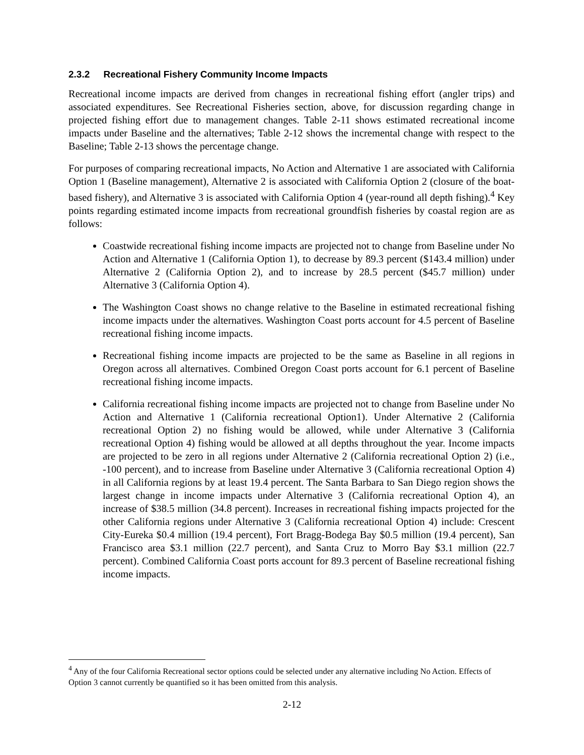2.3.2 Recreational Fishery Community Income Impacts
Recreational income impacts are derived from changes in recreational fishing effort (angler trips) and associated expenditures. See Recreational Fisheries section, above, for discussion regarding change in projected fishing effort due to management changes. Table 2-11 shows estimated recreational income impacts under Baseline and the alternatives; Table 2-12 shows the incremental change with respect to the Baseline; Table 2-13 shows the percentage change.
For purposes of comparing recreational impacts, No Action and Alternative 1 are associated with California Option 1 (Baseline management), Alternative 2 is associated with California Option 2 (closure of the boat-based fishery), and Alternative 3 is associated with California Option 4 (year-round all depth fishing).<sup>4</sup> Key points regarding estimated income impacts from recreational groundfish fisheries by coastal region are as follows:
Coastwide recreational fishing income impacts are projected not to change from Baseline under No Action and Alternative 1 (California Option 1), to decrease by 89.3 percent ($143.4 million) under Alternative 2 (California Option 2), and to increase by 28.5 percent ($45.7 million) under Alternative 3 (California Option 4).
The Washington Coast shows no change relative to the Baseline in estimated recreational fishing income impacts under the alternatives. Washington Coast ports account for 4.5 percent of Baseline recreational fishing income impacts.
Recreational fishing income impacts are projected to be the same as Baseline in all regions in Oregon across all alternatives. Combined Oregon Coast ports account for 6.1 percent of Baseline recreational fishing income impacts.
California recreational fishing income impacts are projected not to change from Baseline under No Action and Alternative 1 (California recreational Option1). Under Alternative 2 (California recreational Option 2) no fishing would be allowed, while under Alternative 3 (California recreational Option 4) fishing would be allowed at all depths throughout the year. Income impacts are projected to be zero in all regions under Alternative 2 (California recreational Option 2) (i.e., -100 percent), and to increase from Baseline under Alternative 3 (California recreational Option 4) in all California regions by at least 19.4 percent. The Santa Barbara to San Diego region shows the largest change in income impacts under Alternative 3 (California recreational Option 4), an increase of $38.5 million (34.8 percent). Increases in recreational fishing impacts projected for the other California regions under Alternative 3 (California recreational Option 4) include: Crescent City-Eureka $0.4 million (19.4 percent), Fort Bragg-Bodega Bay $0.5 million (19.4 percent), San Francisco area $3.1 million (22.7 percent), and Santa Cruz to Morro Bay $3.1 million (22.7 percent). Combined California Coast ports account for 89.3 percent of Baseline recreational fishing income impacts.
<sup>4</sup> Any of the four California Recreational sector options could be selected under any alternative including No Action. Effects of Option 3 cannot currently be quantified so it has been omitted from this analysis.
2-12